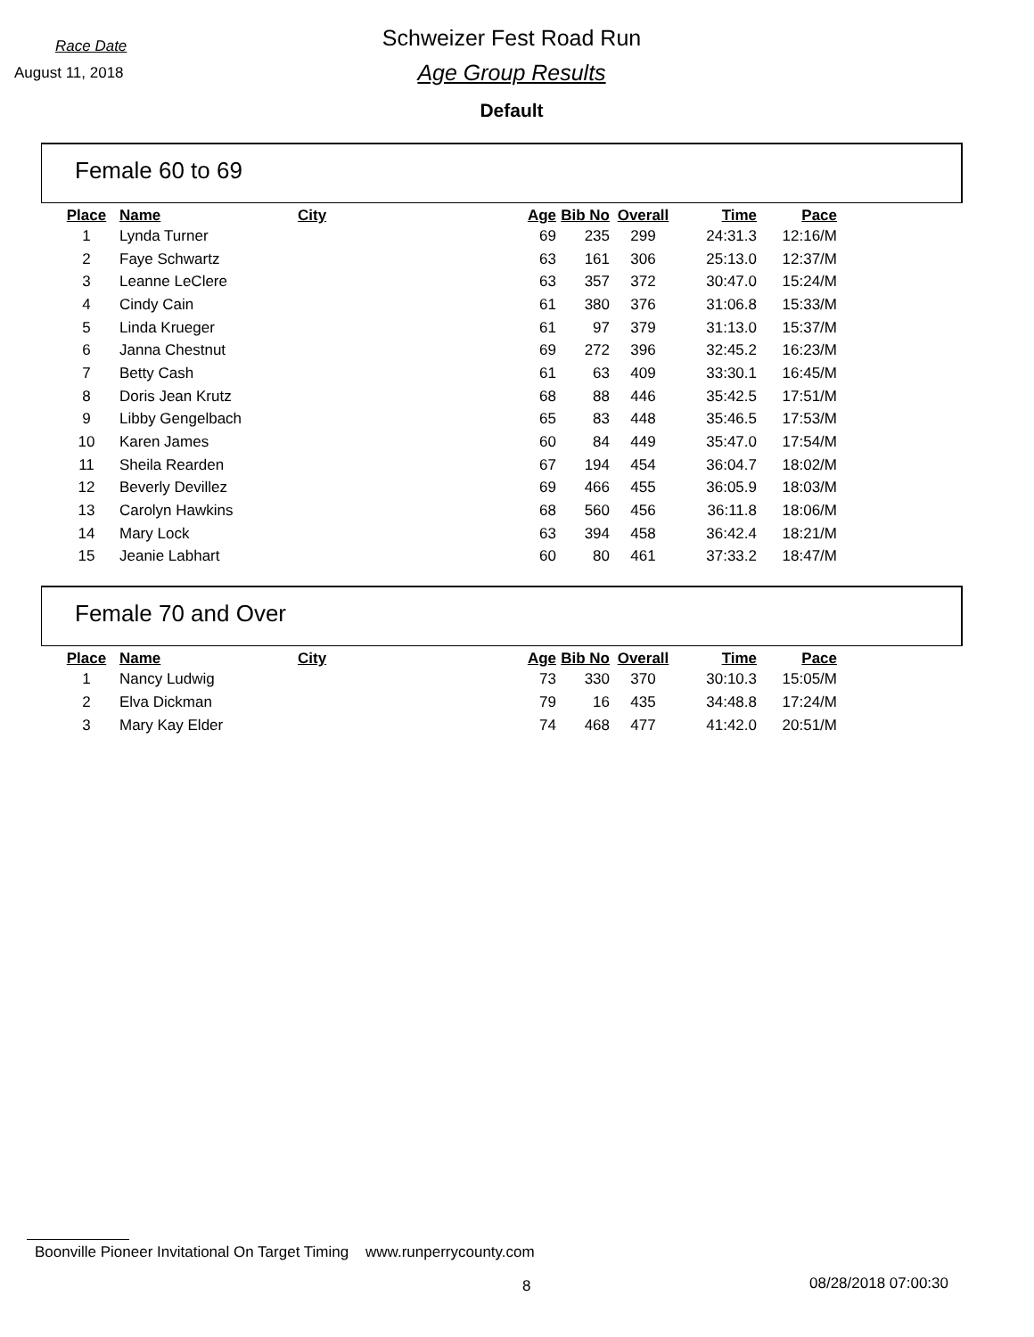Race Date
August 11, 2018
Schweizer Fest Road Run
Age Group Results
Default
Female 60 to 69
| Place | Name | City | Age | Bib No | Overall | Time | Pace |
| --- | --- | --- | --- | --- | --- | --- | --- |
| 1 | Lynda Turner | | 69 | 235 | 299 | 24:31.3 | 12:16/M |
| 2 | Faye Schwartz | | 63 | 161 | 306 | 25:13.0 | 12:37/M |
| 3 | Leanne LeClere | | 63 | 357 | 372 | 30:47.0 | 15:24/M |
| 4 | Cindy Cain | | 61 | 380 | 376 | 31:06.8 | 15:33/M |
| 5 | Linda Krueger | | 61 | 97 | 379 | 31:13.0 | 15:37/M |
| 6 | Janna Chestnut | | 69 | 272 | 396 | 32:45.2 | 16:23/M |
| 7 | Betty Cash | | 61 | 63 | 409 | 33:30.1 | 16:45/M |
| 8 | Doris Jean Krutz | | 68 | 88 | 446 | 35:42.5 | 17:51/M |
| 9 | Libby Gengelbach | | 65 | 83 | 448 | 35:46.5 | 17:53/M |
| 10 | Karen James | | 60 | 84 | 449 | 35:47.0 | 17:54/M |
| 11 | Sheila Rearden | | 67 | 194 | 454 | 36:04.7 | 18:02/M |
| 12 | Beverly Devillez | | 69 | 466 | 455 | 36:05.9 | 18:03/M |
| 13 | Carolyn Hawkins | | 68 | 560 | 456 | 36:11.8 | 18:06/M |
| 14 | Mary Lock | | 63 | 394 | 458 | 36:42.4 | 18:21/M |
| 15 | Jeanie Labhart | | 60 | 80 | 461 | 37:33.2 | 18:47/M |
Female 70 and Over
| Place | Name | City | Age | Bib No | Overall | Time | Pace |
| --- | --- | --- | --- | --- | --- | --- | --- |
| 1 | Nancy Ludwig | | 73 | 330 | 370 | 30:10.3 | 15:05/M |
| 2 | Elva Dickman | | 79 | 16 | 435 | 34:48.8 | 17:24/M |
| 3 | Mary Kay Elder | | 74 | 468 | 477 | 41:42.0 | 20:51/M |
Boonville Pioneer Invitational On Target Timing www.runperrycounty.com
8 08/28/2018 07:00:30